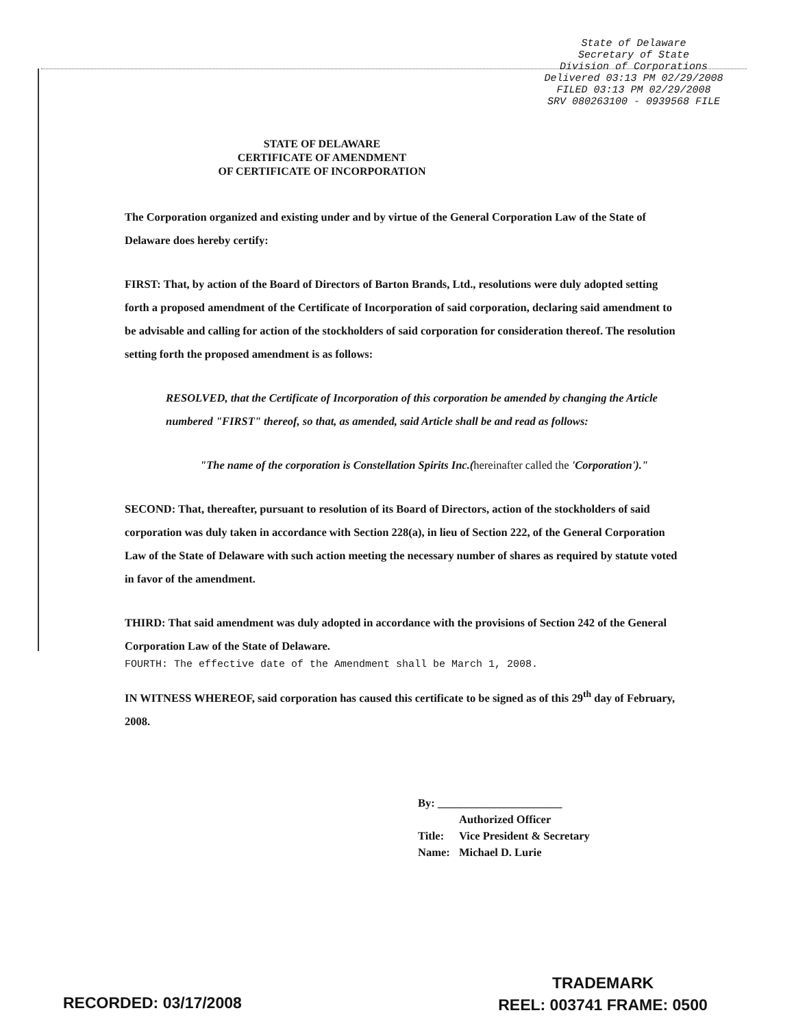State of Delaware
Secretary of State
Division of Corporations
Delivered 03:13 PM 02/29/2008
FILED 03:13 PM 02/29/2008
SRV 080263100 - 0939568 FILE
STATE OF DELAWARE
CERTIFICATE OF AMENDMENT
OF CERTIFICATE OF INCORPORATION
The Corporation organized and existing under and by virtue of the General Corporation Law of the State of Delaware does hereby certify:
FIRST: That, by action of the Board of Directors of Barton Brands, Ltd., resolutions were duly adopted setting forth a proposed amendment of the Certificate of Incorporation of said corporation, declaring said amendment to be advisable and calling for action of the stockholders of said corporation for consideration thereof. The resolution setting forth the proposed amendment is as follows:
RESOLVED, that the Certificate of Incorporation of this corporation be amended by changing the Article numbered "FIRST" thereof, so that, as amended, said Article shall be and read as follows:
"The name of the corporation is Constellation Spirits Inc.(hereinafter called the 'Corporation')."
SECOND: That, thereafter, pursuant to resolution of its Board of Directors, action of the stockholders of said corporation was duly taken in accordance with Section 228(a), in lieu of Section 222, of the General Corporation Law of the State of Delaware with such action meeting the necessary number of shares as required by statute voted in favor of the amendment.
THIRD: That said amendment was duly adopted in accordance with the provisions of Section 242 of the General Corporation Law of the State of Delaware.
FOURTH: The effective date of the Amendment shall be March 1, 2008.
IN WITNESS WHEREOF, said corporation has caused this certificate to be signed as of this 29<sup>th</sup> day of February, 2008.
By: ______________________
Authorized Officer
Title: Vice President & Secretary
Name: Michael D. Lurie
RECORDED: 03/17/2008
TRADEMARK
REEL: 003741 FRAME: 0500